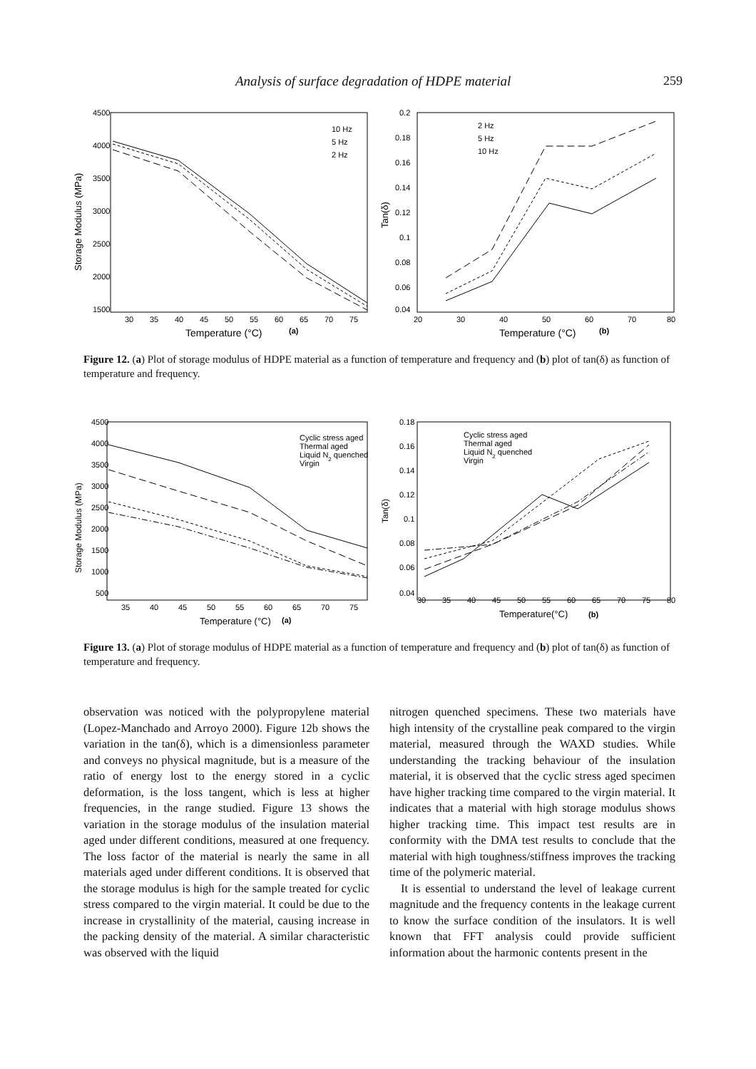Analysis of surface degradation of HDPE material 259
4500
4000
3500
3000
2500
2000
1500
30
35
40
45
50
55
60
65
70
75
Temperature (°C)
(a)
Storage Modulus (MPa)
10 Hz
5 Hz
2 Hz
0.2
0.18
0.16
0.14
0.12
0.1
0.08
0.06
0.04
20
30
40
50
60
70
80
Temperature (°C)
(b)
Tan(δ)
2 Hz
5 Hz
10 Hz
Figure 12. (a) Plot of storage modulus of HDPE material as a function of temperature and frequency and (b) plot of tan(δ) as function of temperature and frequency.
4500
4000
3500
3000
2500
2000
1500
1000
500
35
40
45
50
55
60
65
70
75
Temperature (°C)
(a)
Storage Modulus (MPa)
Cyclic stress aged
Thermal aged
Liquid N2 quenched
Virgin
0.18
0.16
0.14
0.12
0.1
0.08
0.06
0.04
30
35
40
45
50
55
60
65
70
75
80
Temperature(°C)
(b)
Tan(δ)
Cyclic stress aged
Thermal aged
Liquid N2 quenched
Virgin
Figure 13. (a) Plot of storage modulus of HDPE material as a function of temperature and frequency and (b) plot of tan(δ) as function of temperature and frequency.
observation was noticed with the polypropylene material (Lopez-Manchado and Arroyo 2000). Figure 12b shows the variation in the tan(δ), which is a dimensionless parameter and conveys no physical magnitude, but is a measure of the ratio of energy lost to the energy stored in a cyclic deformation, is the loss tangent, which is less at higher frequencies, in the range studied. Figure 13 shows the variation in the storage modulus of the insulation material aged under different conditions, measured at one frequency. The loss factor of the material is nearly the same in all materials aged under different conditions. It is observed that the storage modulus is high for the sample treated for cyclic stress compared to the virgin material. It could be due to the increase in crystallinity of the material, causing increase in the packing density of the material. A similar characteristic was observed with the liquid
nitrogen quenched specimens. These two materials have high intensity of the crystalline peak compared to the virgin material, measured through the WAXD studies. While understanding the tracking behaviour of the insulation material, it is observed that the cyclic stress aged specimen have higher tracking time compared to the virgin material. It indicates that a material with high storage modulus shows higher tracking time. This impact test results are in conformity with the DMA test results to conclude that the material with high toughness/stiffness improves the tracking time of the polymeric material.
It is essential to understand the level of leakage current magnitude and the frequency contents in the leakage current to know the surface condition of the insulators. It is well known that FFT analysis could provide sufficient information about the harmonic contents present in the